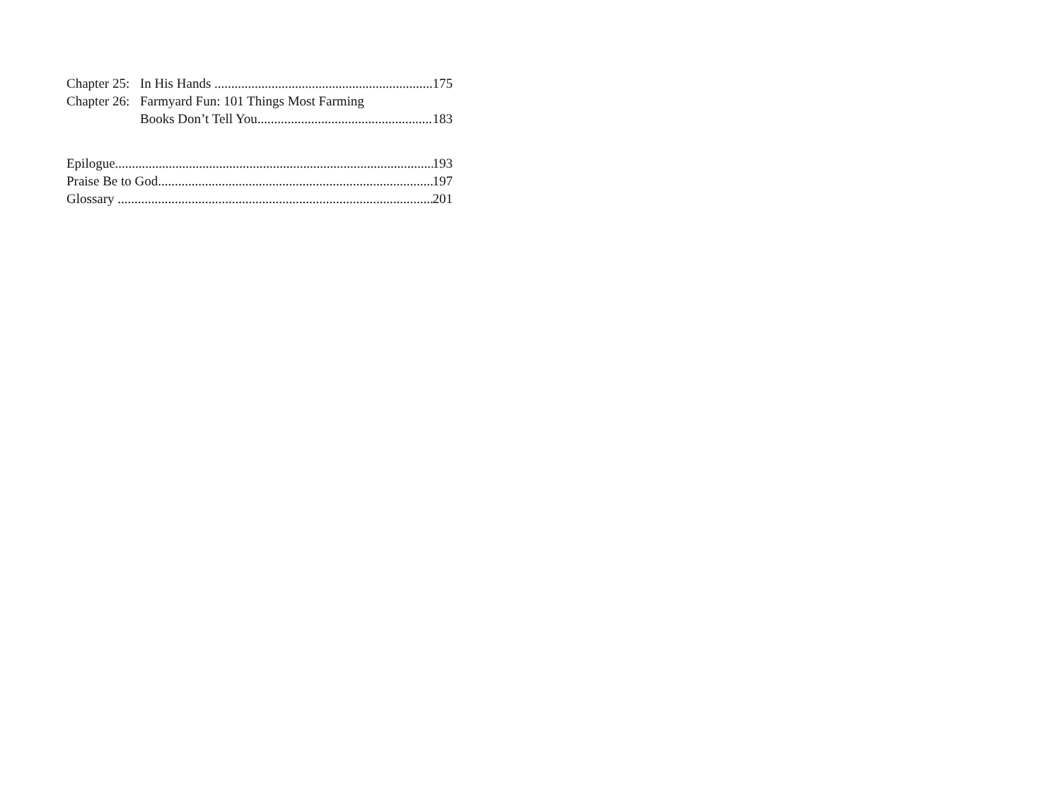Chapter 25: In His Hands 175
Chapter 26: Farmyard Fun: 101 Things Most Farming
Books Don’t Tell You 183
Epilogue 193
Praise Be to God 197
Glossary 201